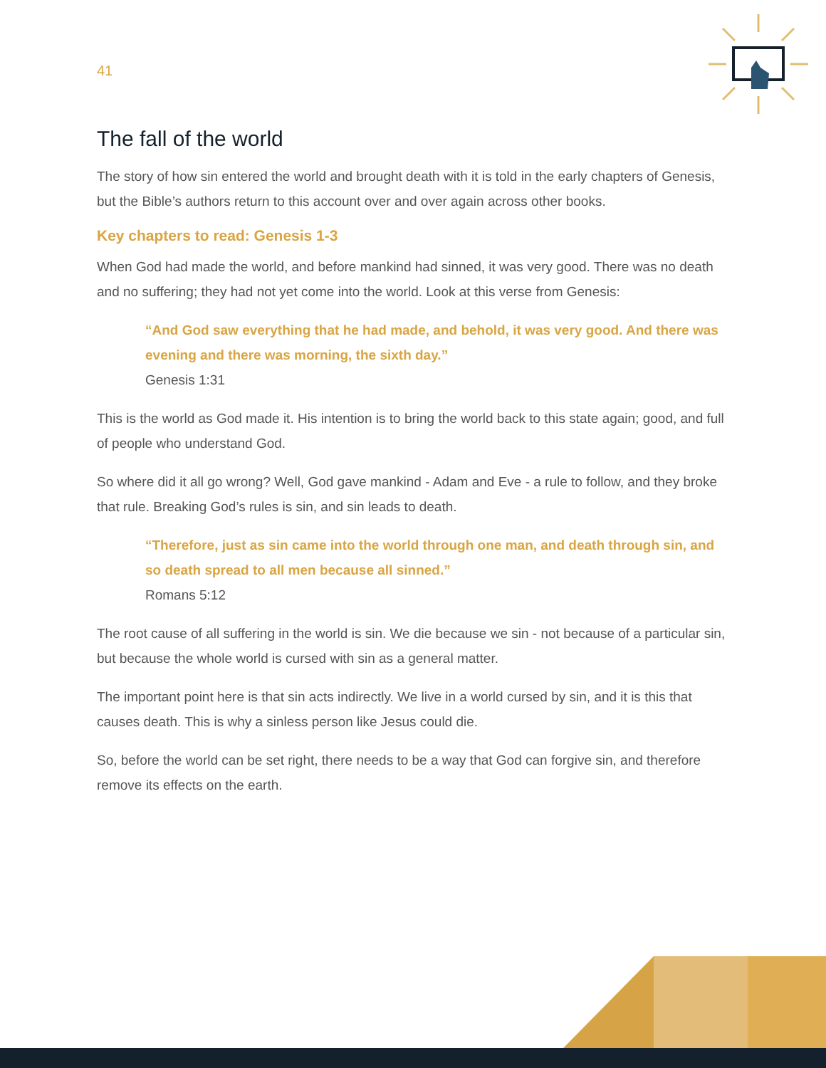41
The fall of the world
The story of how sin entered the world and brought death with it is told in the early chapters of Genesis, but the Bible’s authors return to this account over and over again across other books.
Key chapters to read: Genesis 1-3
When God had made the world, and before mankind had sinned, it was very good. There was no death and no suffering; they had not yet come into the world. Look at this verse from Genesis:
“And God saw everything that he had made, and behold, it was very good. And there was evening and there was morning, the sixth day.”
Genesis 1:31
This is the world as God made it. His intention is to bring the world back to this state again; good, and full of people who understand God.
So where did it all go wrong? Well, God gave mankind - Adam and Eve - a rule to follow, and they broke that rule. Breaking God’s rules is sin, and sin leads to death.
“Therefore, just as sin came into the world through one man, and death through sin, and so death spread to all men because all sinned.”
Romans 5:12
The root cause of all suffering in the world is sin. We die because we sin - not because of a particular sin, but because the whole world is cursed with sin as a general matter.
The important point here is that sin acts indirectly. We live in a world cursed by sin, and it is this that causes death. This is why a sinless person like Jesus could die.
So, before the world can be set right, there needs to be a way that God can forgive sin, and therefore remove its effects on the earth.